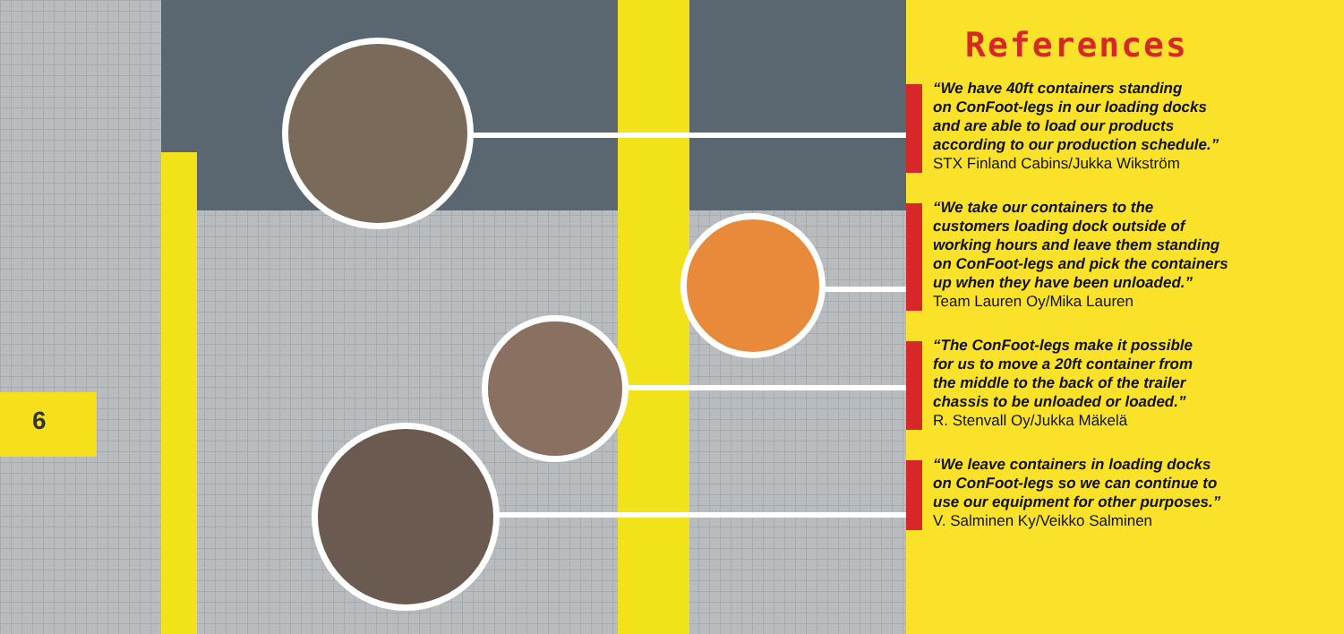6
References
“We have 40ft containers standing
on ConFoot-legs in our loading docks
and are able to load our products
according to our production schedule.”
STX Finland Cabins/Jukka Wikström
“We take our containers to the
customers loading dock outside of
working hours and leave them standing
on ConFoot-legs and pick the containers
up when they have been unloaded.”
Team Lauren Oy/Mika Lauren
“The ConFoot-legs make it possible
for us to move a 20ft container from
the middle to the back of the trailer
chassis to be unloaded or loaded.”
R. Stenvall Oy/Jukka Mäkelä
“We leave containers in loading docks
on ConFoot-legs so we can continue to
use our equipment for other purposes.”
V. Salminen Ky/Veikko Salminen